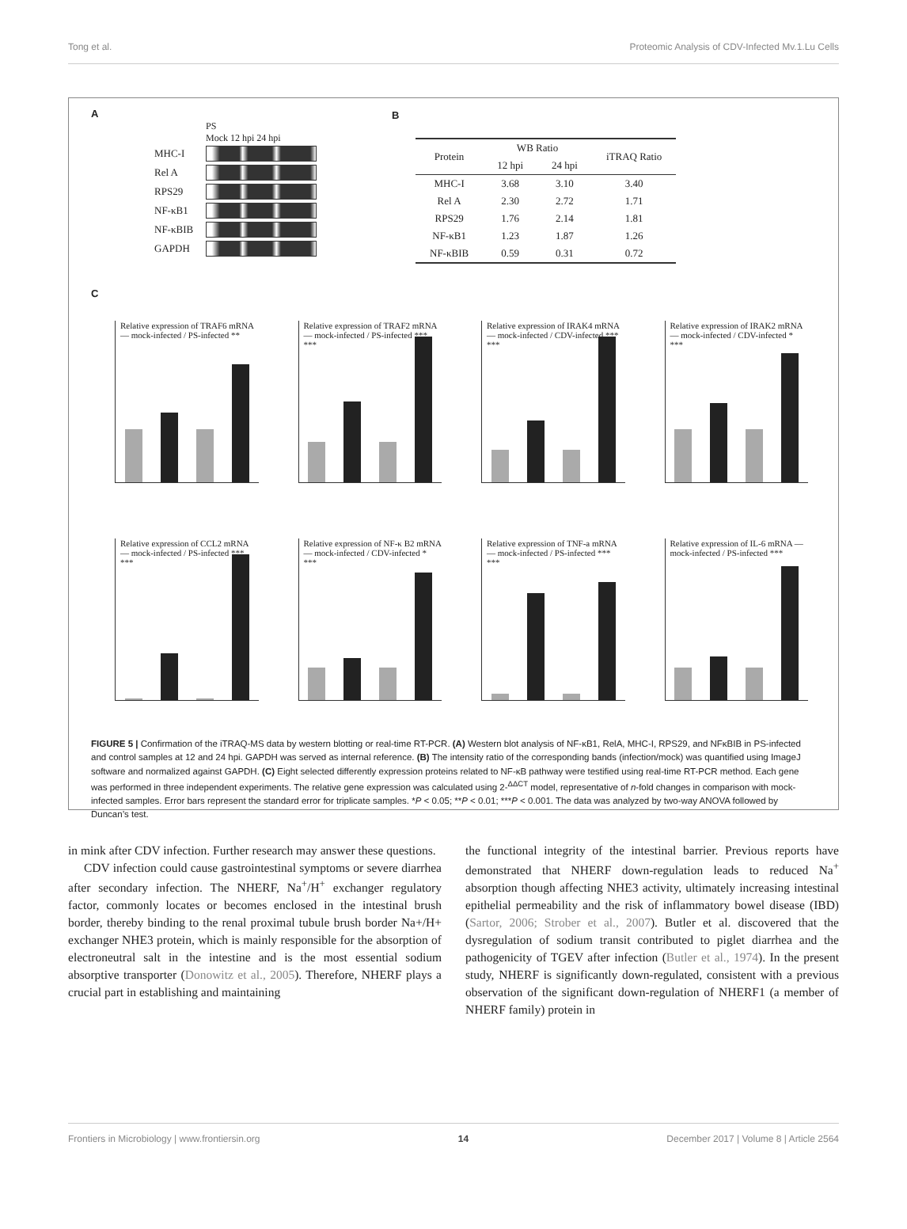Tong et al. Proteomic Analysis of CDV-Infected Mv.1.Lu Cells
A
PS
Mock 12 hpi 24 hpi
MHC-I
Rel A
RPS29
NF-κB1
NF-κBIB
GAPDH
B
| Protein | WB Ratio | | iTRAQ Ratio |
| --- | --- | --- | --- |
| | 12 hpi | 24 hpi | |
| MHC-I | 3.68 | 3.10 | 3.40 |
| Rel A | 2.30 | 2.72 | 1.71 |
| RPS29 | 1.76 | 2.14 | 1.81 |
| NF-κB1 | 1.23 | 1.87 | 1.26 |
| NF-κBIB | 0.59 | 0.31 | 0.72 |
C
Relative expression of TRAF6 mRNA — mock-infected / PS-infected **
Relative expression of TRAF2 mRNA — mock-infected / PS-infected *** ***
Relative expression of IRAK4 mRNA — mock-infected / CDV-infected *** ***
Relative expression of IRAK2 mRNA — mock-infected / CDV-infected * ***
Relative expression of CCL2 mRNA — mock-infected / PS-infected *** ***
Relative expression of NF-κ B2 mRNA — mock-infected / CDV-infected * ***
Relative expression of TNF-a mRNA — mock-infected / PS-infected *** ***
Relative expression of IL-6 mRNA — mock-infected / PS-infected ***
FIGURE 5 | Confirmation of the iTRAQ-MS data by western blotting or real-time RT-PCR. (A) Western blot analysis of NF-κB1, RelA, MHC-I, RPS29, and NFκBIB in PS-infected and control samples at 12 and 24 hpi. GAPDH was served as internal reference. (B) The intensity ratio of the corresponding bands (infection/mock) was quantified using ImageJ software and normalized against GAPDH. (C) Eight selected differently expression proteins related to NF-κB pathway were testified using real-time RT-PCR method. Each gene was performed in three independent experiments. The relative gene expression was calculated using 2-<sup>ΔΔCT</sup> model, representative of n-fold changes in comparison with mock-infected samples. Error bars represent the standard error for triplicate samples. *P < 0.05; **P < 0.01; ***P < 0.001. The data was analyzed by two-way ANOVA followed by Duncan’s test.
in mink after CDV infection. Further research may answer these questions.
CDV infection could cause gastrointestinal symptoms or severe diarrhea after secondary infection. The NHERF, Na<sup>+</sup>/H<sup>+</sup> exchanger regulatory factor, commonly locates or becomes enclosed in the intestinal brush border, thereby binding to the renal proximal tubule brush border Na+/H+ exchanger NHE3 protein, which is mainly responsible for the absorption of electroneutral salt in the intestine and is the most essential sodium absorptive transporter (Donowitz et al., 2005). Therefore, NHERF plays a crucial part in establishing and maintaining
the functional integrity of the intestinal barrier. Previous reports have demonstrated that NHERF down-regulation leads to reduced Na<sup>+</sup> absorption though affecting NHE3 activity, ultimately increasing intestinal epithelial permeability and the risk of inflammatory bowel disease (IBD) (Sartor, 2006; Strober et al., 2007). Butler et al. discovered that the dysregulation of sodium transit contributed to piglet diarrhea and the pathogenicity of TGEV after infection (Butler et al., 1974). In the present study, NHERF is significantly down-regulated, consistent with a previous observation of the significant down-regulation of NHERF1 (a member of NHERF family) protein in
Frontiers in Microbiology | www.frontiersin.org 14 December 2017 | Volume 8 | Article 2564